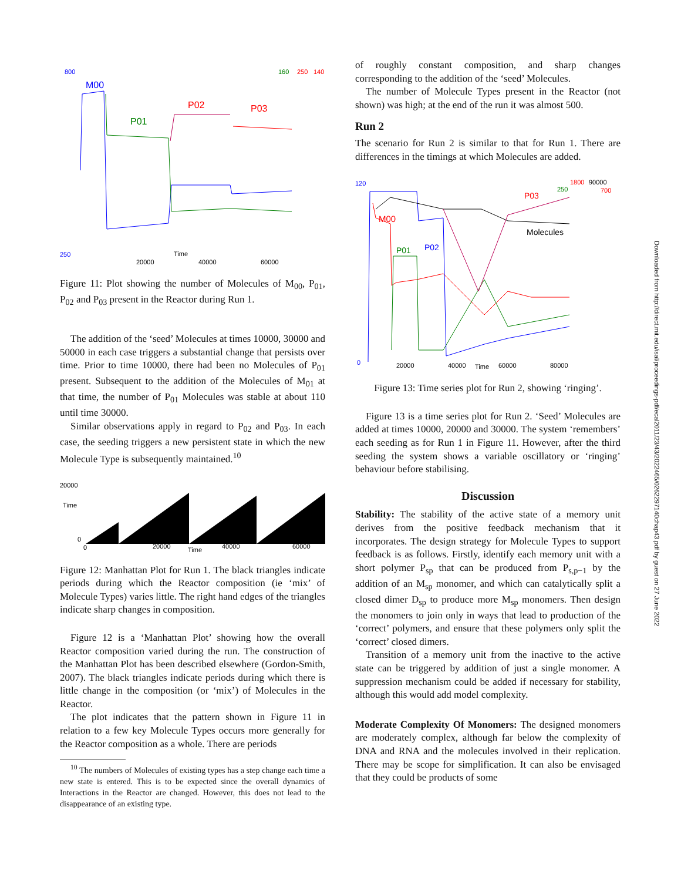800
250
M00
P01
P02
P03
160
250
140
Time
20000
40000
60000
Figure 11: Plot showing the number of Molecules of M<sub>00</sub>, P<sub>01</sub>, P<sub>02</sub> and P<sub>03</sub> present in the Reactor during Run 1.
The addition of the ‘seed’ Molecules at times 10000, 30000 and 50000 in each case triggers a substantial change that persists over time. Prior to time 10000, there had been no Molecules of P<sub>01</sub> present. Subsequent to the addition of the Molecules of M<sub>01</sub> at that time, the number of P<sub>01</sub> Molecules was stable at about 110 until time 30000.
Similar observations apply in regard to P<sub>02</sub> and P<sub>03</sub>. In each case, the seeding triggers a new persistent state in which the new Molecule Type is subsequently maintained.<sup>10</sup>
20000
Time
0
0
20000
Time
40000
60000
Figure 12: Manhattan Plot for Run 1. The black triangles indicate periods during which the Reactor composition (ie ‘mix’ of Molecule Types) varies little. The right hand edges of the triangles indicate sharp changes in composition.
Figure 12 is a ‘Manhattan Plot’ showing how the overall Reactor composition varied during the run. The construction of the Manhattan Plot has been described elsewhere (Gordon-Smith, 2007). The black triangles indicate periods during which there is little change in the composition (or ‘mix’) of Molecules in the Reactor.
The plot indicates that the pattern shown in Figure 11 in relation to a few key Molecule Types occurs more generally for the Reactor composition as a whole. There are periods
<sup>10</sup> The numbers of Molecules of existing types has a step change each time a new state is entered. This is to be expected since the overall dynamics of Interactions in the Reactor are changed. However, this does not lead to the disappearance of an existing type.
of roughly constant composition, and sharp changes corresponding to the addition of the ‘seed’ Molecules.
The number of Molecule Types present in the Reactor (not shown) was high; at the end of the run it was almost 500.
Run 2
The scenario for Run 2 is similar to that for Run 1. There are differences in the timings at which Molecules are added.
120
0
M00
P01
P02
P03
Molecules
250
1800
90000
700
20000
40000
Time
60000
80000
Figure 13: Time series plot for Run 2, showing ‘ringing’.
Figure 13 is a time series plot for Run 2. ‘Seed’ Molecules are added at times 10000, 20000 and 30000. The system ‘remembers’ each seeding as for Run 1 in Figure 11. However, after the third seeding the system shows a variable oscillatory or ‘ringing’ behaviour before stabilising.
Discussion
Stability: The stability of the active state of a memory unit derives from the positive feedback mechanism that it incorporates. The design strategy for Molecule Types to support feedback is as follows. Firstly, identify each memory unit with a short polymer P<sub>sp</sub> that can be produced from P<sub>s,p−1</sub> by the addition of an M<sub>sp</sub> monomer, and which can catalytically split a closed dimer D<sub>sp</sub> to produce more M<sub>sp</sub> monomers. Then design the monomers to join only in ways that lead to production of the ‘correct’ polymers, and ensure that these polymers only split the ‘correct’ closed dimers.
Transition of a memory unit from the inactive to the active state can be triggered by addition of just a single monomer. A suppression mechanism could be added if necessary for stability, although this would add model complexity.
Moderate Complexity Of Monomers: The designed monomers are moderately complex, although far below the complexity of DNA and RNA and the molecules involved in their replication. There may be scope for simplification. It can also be envisaged that they could be products of some
Downloaded from http://direct.mit.edu/isal/proceedings-pdf/ecal2011/23/43/2022465/0262297140chap43.pdf by guest on 27 June 2022